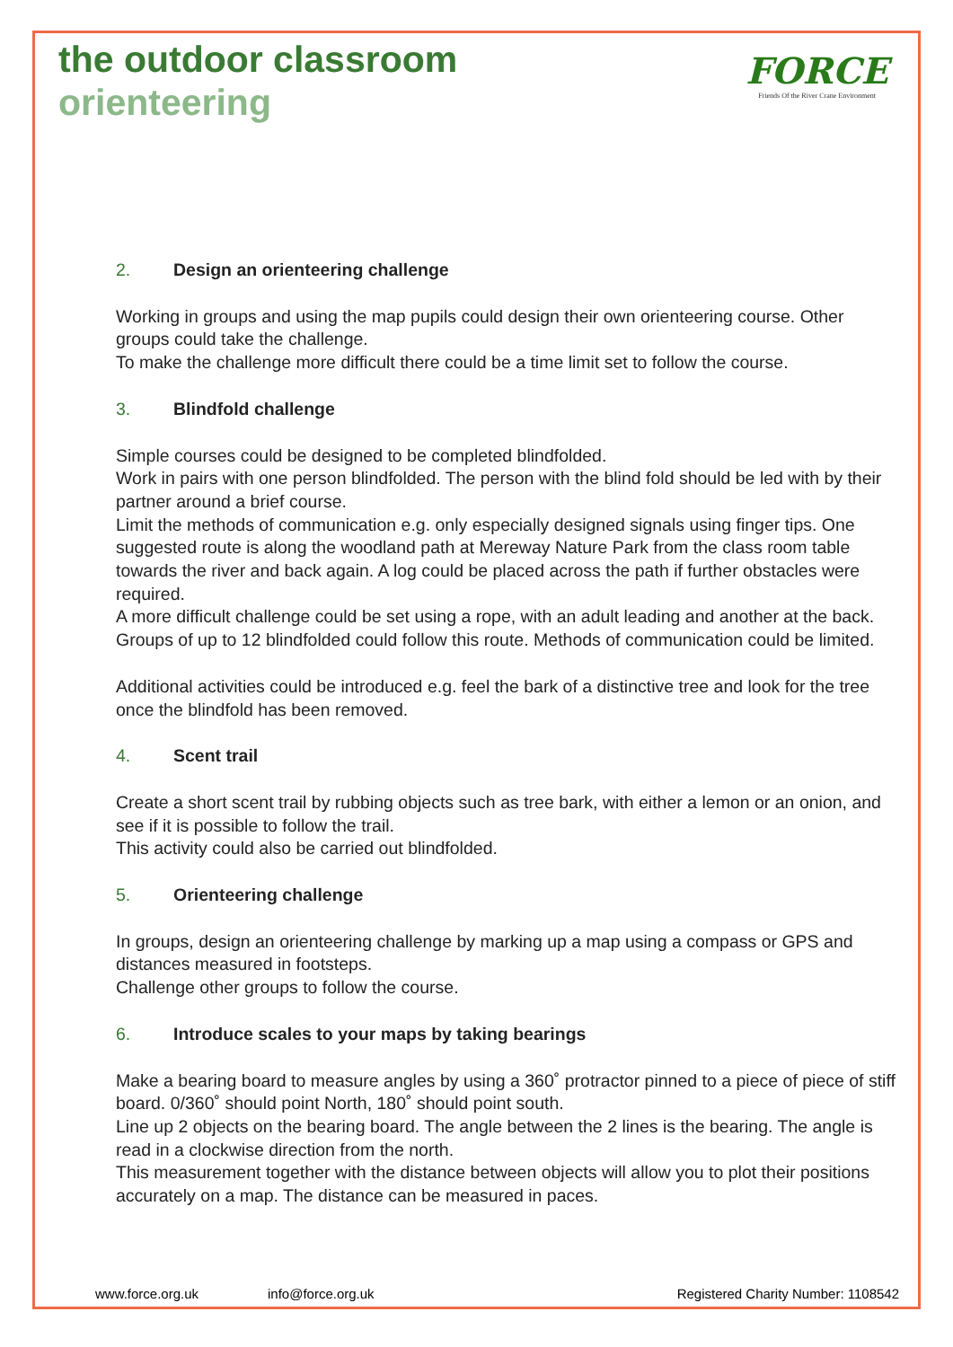the outdoor classroom
orienteering
FORCE
Friends Of the River Crane Environment
2. Design an orienteering challenge
Working in groups and using the map pupils could design their own orienteering course. Other groups could take the challenge.
To make the challenge more difficult there could be a time limit set to follow the course.
3. Blindfold challenge
Simple courses could be designed to be completed blindfolded.
Work in pairs with one person blindfolded. The person with the blind fold should be led with by their partner around a brief course.
Limit the methods of communication e.g. only especially designed signals using finger tips. One suggested route is along the woodland path at Mereway Nature Park from the class room table towards the river and back again. A log could be placed across the path if further obstacles were required.
A more difficult challenge could be set using a rope, with an adult leading and another at the back. Groups of up to 12 blindfolded could follow this route. Methods of communication could be limited.
Additional activities could be introduced e.g. feel the bark of a distinctive tree and look for the tree once the blindfold has been removed.
4. Scent trail
Create a short scent trail by rubbing objects such as tree bark, with either a lemon or an onion, and see if it is possible to follow the trail.
This activity could also be carried out blindfolded.
5. Orienteering challenge
In groups, design an orienteering challenge by marking up a map using a compass or GPS and distances measured in footsteps.
Challenge other groups to follow the course.
6. Introduce scales to your maps by taking bearings
Make a bearing board to measure angles by using a 360˚ protractor pinned to a piece of piece of stiff board. 0/360˚ should point North, 180˚ should point south.
Line up 2 objects on the bearing board. The angle between the 2 lines is the bearing. The angle is read in a clockwise direction from the north.
This measurement together with the distance between objects will allow you to plot their positions accurately on a map. The distance can be measured in paces.
www.force.org.uk info@force.org.uk Registered Charity Number: 1108542